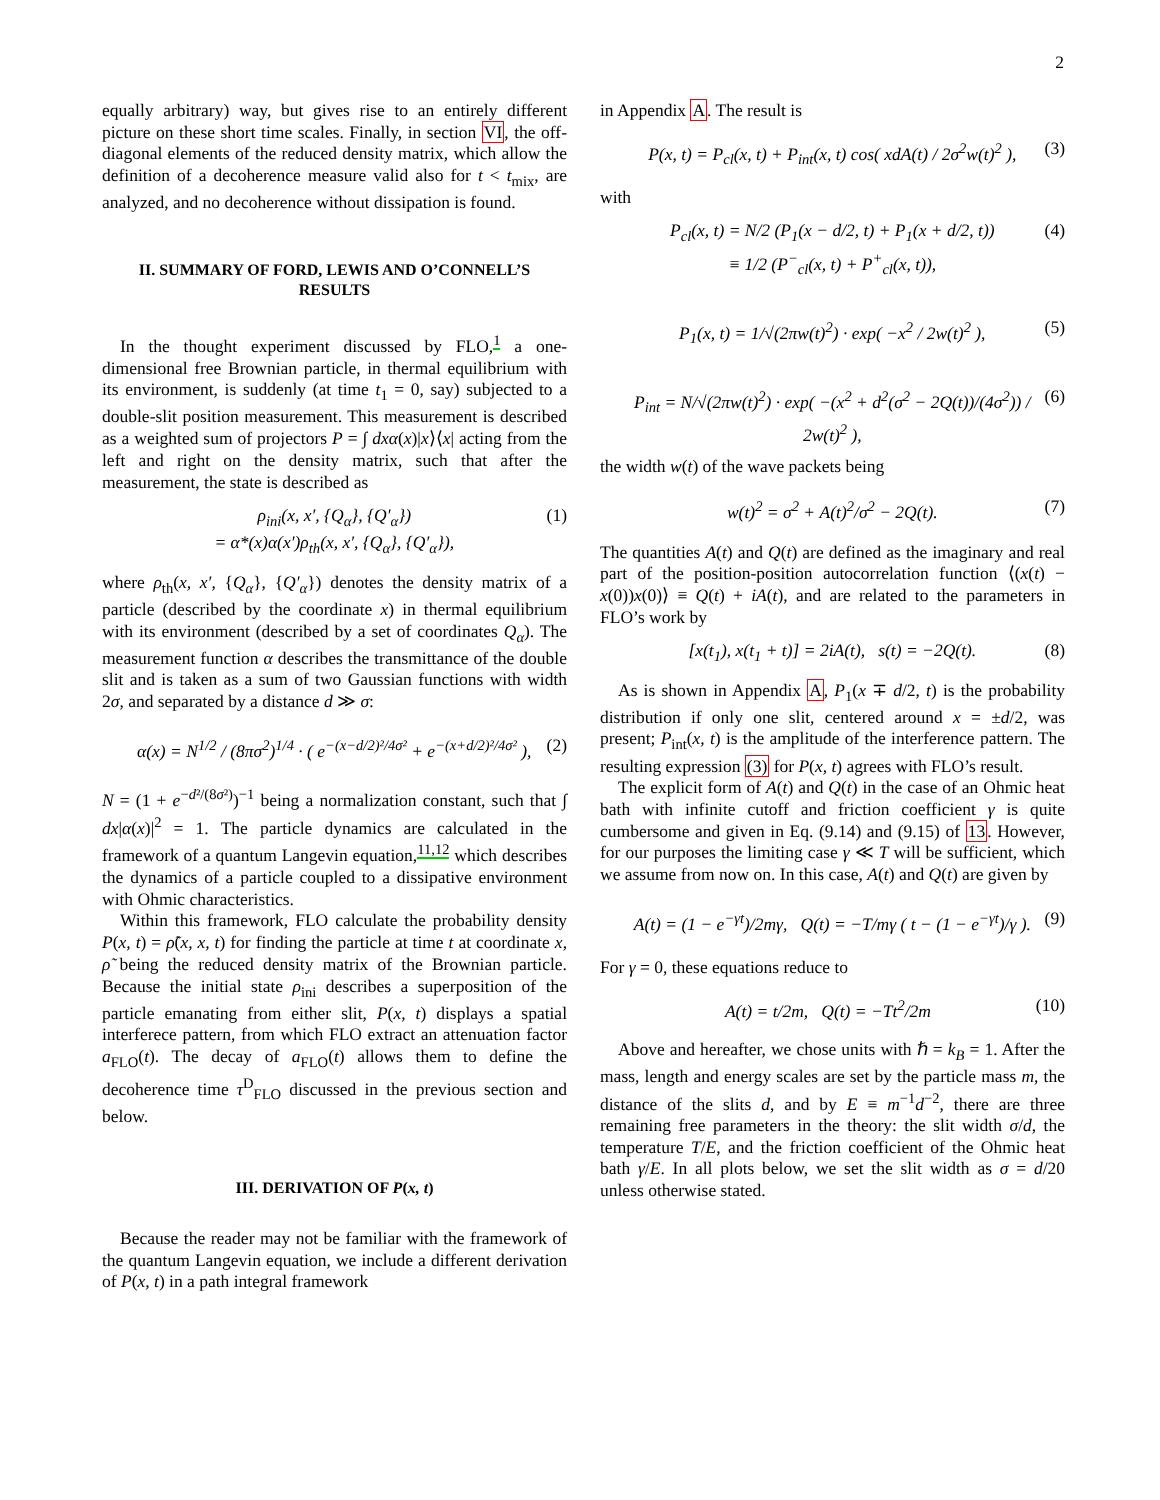2
equally arbitrary) way, but gives rise to an entirely different picture on these short time scales. Finally, in section VI, the off-diagonal elements of the reduced density matrix, which allow the definition of a decoherence measure valid also for t < t<sub>mix</sub>, are analyzed, and no decoherence without dissipation is found.
II. SUMMARY OF FORD, LEWIS AND O’CONNELL’S RESULTS
In the thought experiment discussed by FLO,<sup>1</sup> a one-dimensional free Brownian particle, in thermal equilibrium with its environment, is suddenly (at time t<sub>1</sub> = 0, say) subjected to a double-slit position measurement. This measurement is described as a weighted sum of projectors P = ∫ dxα(x)|x⟩⟨x| acting from the left and right on the density matrix, such that after the measurement, the state is described as
ρ<sub>ini</sub>(x, x′, {Q<sub>α</sub>}, {Q′<sub>α</sub>})
= α*(x)α(x′)ρ<sub>th</sub>(x, x′, {Q<sub>α</sub>}, {Q′<sub>α</sub>}), (1)
where ρ<sub>th</sub>(x, x′, {Q<sub>α</sub>}, {Q′<sub>α</sub>}) denotes the density matrix of a particle (described by the coordinate x) in thermal equilibrium with its environment (described by a set of coordinates Q<sub>α</sub>). The measurement function α describes the transmittance of the double slit and is taken as a sum of two Gaussian functions with width 2σ, and separated by a distance d ≫ σ:
α(x) = N<sup>1/2</sup> / (8πσ<sup>2</sup>)<sup>1/4</sup> · ( e<sup>−(x−d/2)²/4σ²</sup> + e<sup>−(x+d/2)²/4σ²</sup> ), (2)
N = (1 + e<sup>−d²/(8σ²)</sup>)<sup>−1</sup> being a normalization constant, such that ∫ dx|α(x)|<sup>2</sup> = 1. The particle dynamics are calculated in the framework of a quantum Langevin equation,<sup>11,12</sup> which describes the dynamics of a particle coupled to a dissipative environment with Ohmic characteristics.
Within this framework, FLO calculate the probability density P(x, t) = ρ̃(x, x, t) for finding the particle at time t at coordinate x, ρ̃ being the reduced density matrix of the Brownian particle. Because the initial state ρ<sub>ini</sub> describes a superposition of the particle emanating from either slit, P(x, t) displays a spatial interferece pattern, from which FLO extract an attenuation factor a<sub>FLO</sub>(t). The decay of a<sub>FLO</sub>(t) allows them to define the decoherence time τ<sup>D</sup><sub>FLO</sub> discussed in the previous section and below.
III. DERIVATION OF P(x, t)
Because the reader may not be familiar with the framework of the quantum Langevin equation, we include a different derivation of P(x, t) in a path integral framework
in Appendix A. The result is
P(x, t) = P<sub>cl</sub>(x, t) + P<sub>int</sub>(x, t) cos( xdA(t) / 2σ<sup>2</sup>w(t)<sup>2</sup> ), (3)
with
P<sub>cl</sub>(x, t) = N/2 (P<sub>1</sub>(x − d/2, t) + P<sub>1</sub>(x + d/2, t))
≡ 1/2 (P<sup>−</sup><sub>cl</sub>(x, t) + P<sup>+</sup><sub>cl</sub>(x, t)), (4)
P<sub>1</sub>(x, t) = 1/√(2πw(t)<sup>2</sup>) · exp( −x<sup>2</sup> / 2w(t)<sup>2</sup> ), (5)
P<sub>int</sub> = N/√(2πw(t)<sup>2</sup>) · exp( −(x<sup>2</sup> + d<sup>2</sup>(σ<sup>2</sup> − 2Q(t))/(4σ<sup>2</sup>)) / 2w(t)<sup>2</sup> ), (6)
the width w(t) of the wave packets being
w(t)<sup>2</sup> = σ<sup>2</sup> + A(t)<sup>2</sup>/σ<sup>2</sup> − 2Q(t). (7)
The quantities A(t) and Q(t) are defined as the imaginary and real part of the position-position autocorrelation function ⟨(x(t) − x(0))x(0)⟩ ≡ Q(t) + iA(t), and are related to the parameters in FLO’s work by
[x(t<sub>1</sub>), x(t<sub>1</sub> + t)] = 2iA(t), s(t) = −2Q(t). (8)
As is shown in Appendix A, P<sub>1</sub>(x ∓ d/2, t) is the probability distribution if only one slit, centered around x = ±d/2, was present; P<sub>int</sub>(x, t) is the amplitude of the interference pattern. The resulting expression (3) for P(x, t) agrees with FLO’s result.
The explicit form of A(t) and Q(t) in the case of an Ohmic heat bath with infinite cutoff and friction coefficient γ is quite cumbersome and given in Eq. (9.14) and (9.15) of 13. However, for our purposes the limiting case γ ≪ T will be sufficient, which we assume from now on. In this case, A(t) and Q(t) are given by
A(t) = (1 − e<sup>−γt</sup>)/2mγ, Q(t) = −T/mγ ( t − (1 − e<sup>−γt</sup>)/γ ). (9)
For γ = 0, these equations reduce to
A(t) = t/2m, Q(t) = −Tt<sup>2</sup>/2m (10)
Above and hereafter, we chose units with ℏ = k<sub>B</sub> = 1. After the mass, length and energy scales are set by the particle mass m, the distance of the slits d, and by E ≡ m<sup>−1</sup>d<sup>−2</sup>, there are three remaining free parameters in the theory: the slit width σ/d, the temperature T/E, and the friction coefficient of the Ohmic heat bath γ/E. In all plots below, we set the slit width as σ = d/20 unless otherwise stated.